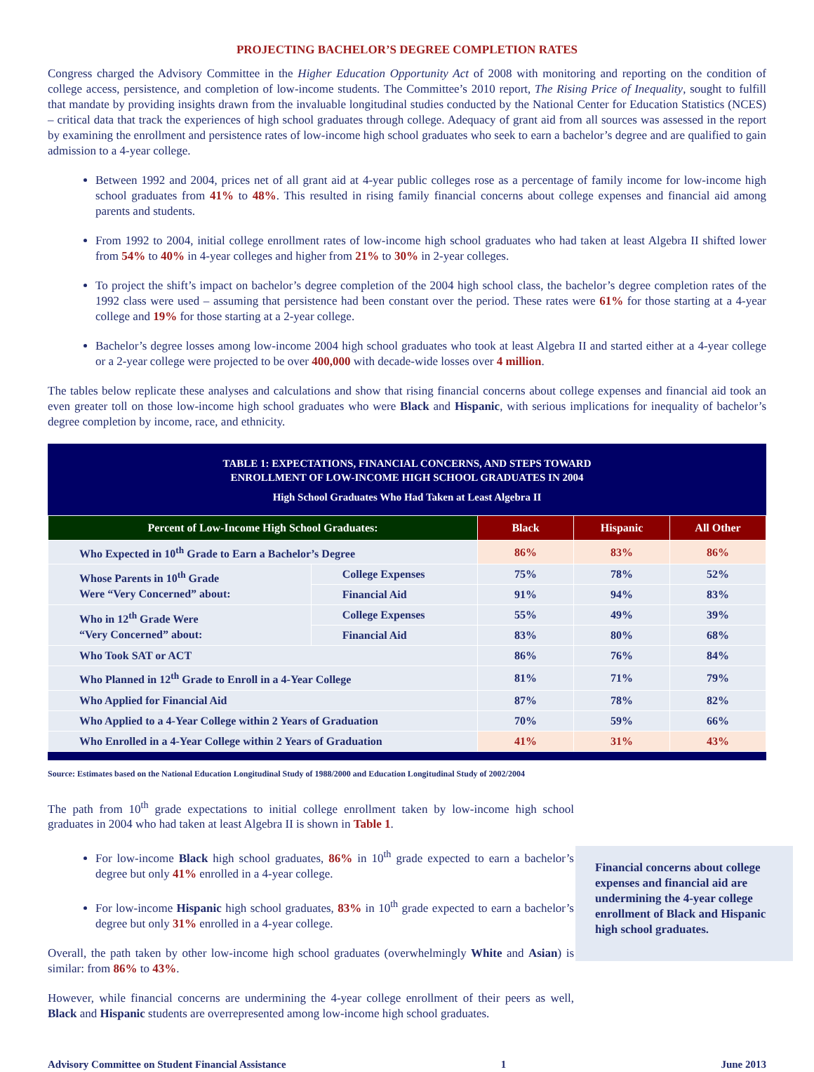PROJECTING BACHELOR’S DEGREE COMPLETION RATES
Congress charged the Advisory Committee in the Higher Education Opportunity Act of 2008 with monitoring and reporting on the condition of college access, persistence, and completion of low-income students. The Committee’s 2010 report, The Rising Price of Inequality, sought to fulfill that mandate by providing insights drawn from the invaluable longitudinal studies conducted by the National Center for Education Statistics (NCES) – critical data that track the experiences of high school graduates through college. Adequacy of grant aid from all sources was assessed in the report by examining the enrollment and persistence rates of low-income high school graduates who seek to earn a bachelor’s degree and are qualified to gain admission to a 4-year college.
Between 1992 and 2004, prices net of all grant aid at 4-year public colleges rose as a percentage of family income for low-income high school graduates from 41% to 48%. This resulted in rising family financial concerns about college expenses and financial aid among parents and students.
From 1992 to 2004, initial college enrollment rates of low-income high school graduates who had taken at least Algebra II shifted lower from 54% to 40% in 4-year colleges and higher from 21% to 30% in 2-year colleges.
To project the shift’s impact on bachelor’s degree completion of the 2004 high school class, the bachelor’s degree completion rates of the 1992 class were used – assuming that persistence had been constant over the period. These rates were 61% for those starting at a 4-year college and 19% for those starting at a 2-year college.
Bachelor’s degree losses among low-income 2004 high school graduates who took at least Algebra II and started either at a 4-year college or a 2-year college were projected to be over 400,000 with decade-wide losses over 4 million.
The tables below replicate these analyses and calculations and show that rising financial concerns about college expenses and financial aid took an even greater toll on those low-income high school graduates who were Black and Hispanic, with serious implications for inequality of bachelor’s degree completion by income, race, and ethnicity.
TABLE 1: EXPECTATIONS, FINANCIAL CONCERNS, AND STEPS TOWARD
ENROLLMENT OF LOW-INCOME HIGH SCHOOL GRADUATES IN 2004
High School Graduates Who Had Taken at Least Algebra II
| Percent of Low-Income High School Graduates: | | Black | Hispanic | All Other |
| --- | --- | --- | --- | --- |
| Who Expected in 10<sup>th</sup> Grade to Earn a Bachelor’s Degree | | 86% | 83% | 86% |
| Whose Parents in 10<sup>th</sup> Grade Were “Very Concerned” about: | College Expenses | 75% | 78% | 52% |
| | Financial Aid | 91% | 94% | 83% |
| Who in 12<sup>th</sup> Grade Were “Very Concerned” about: | College Expenses | 55% | 49% | 39% |
| | Financial Aid | 83% | 80% | 68% |
| Who Took SAT or ACT | | 86% | 76% | 84% |
| Who Planned in 12<sup>th</sup> Grade to Enroll in a 4-Year College | | 81% | 71% | 79% |
| Who Applied for Financial Aid | | 87% | 78% | 82% |
| Who Applied to a 4-Year College within 2 Years of Graduation | | 70% | 59% | 66% |
| Who Enrolled in a 4-Year College within 2 Years of Graduation | | 41% | 31% | 43% |
Source: Estimates based on the National Education Longitudinal Study of 1988/2000 and Education Longitudinal Study of 2002/2004
The path from 10<sup>th</sup> grade expectations to initial college enrollment taken by low-income high school graduates in 2004 who had taken at least Algebra II is shown in Table 1.
For low-income Black high school graduates, 86% in 10<sup>th</sup> grade expected to earn a bachelor’s degree but only 41% enrolled in a 4-year college.
For low-income Hispanic high school graduates, 83% in 10<sup>th</sup> grade expected to earn a bachelor’s degree but only 31% enrolled in a 4-year college.
Overall, the path taken by other low-income high school graduates (overwhelmingly White and Asian) is similar: from 86% to 43%.
However, while financial concerns are undermining the 4-year college enrollment of their peers as well, Black and Hispanic students are overrepresented among low-income high school graduates.
Financial concerns about college expenses and financial aid are undermining the 4-year college enrollment of Black and Hispanic high school graduates.
Advisory Committee on Student Financial Assistance 1 June 2013